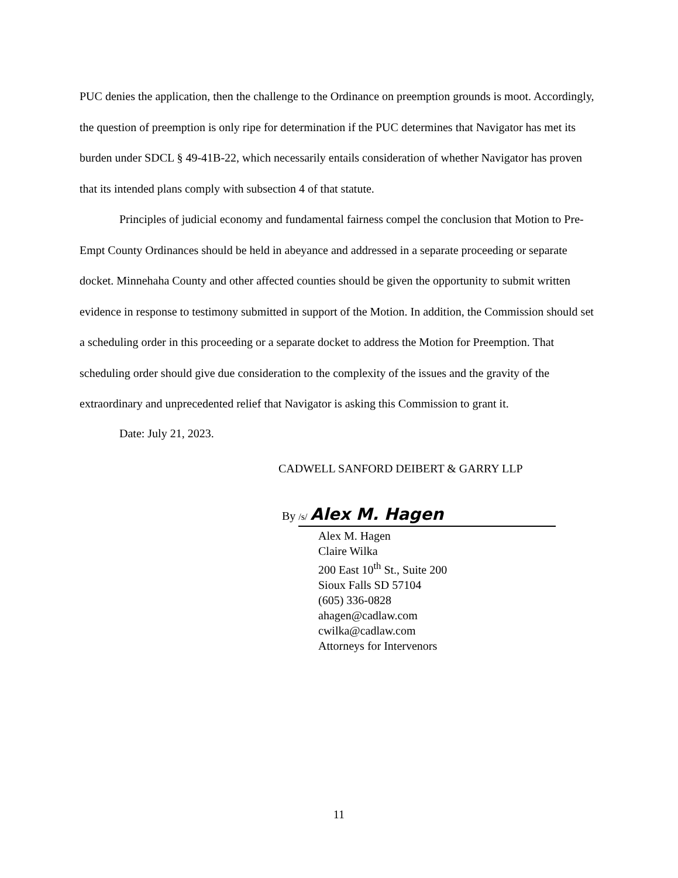PUC denies the application, then the challenge to the Ordinance on preemption grounds is moot. Accordingly, the question of preemption is only ripe for determination if the PUC determines that Navigator has met its burden under SDCL § 49-41B-22, which necessarily entails consideration of whether Navigator has proven that its intended plans comply with subsection 4 of that statute.
Principles of judicial economy and fundamental fairness compel the conclusion that Motion to Pre-Empt County Ordinances should be held in abeyance and addressed in a separate proceeding or separate docket. Minnehaha County and other affected counties should be given the opportunity to submit written evidence in response to testimony submitted in support of the Motion. In addition, the Commission should set a scheduling order in this proceeding or a separate docket to address the Motion for Preemption. That scheduling order should give due consideration to the complexity of the issues and the gravity of the extraordinary and unprecedented relief that Navigator is asking this Commission to grant it.
Date: July 21, 2023.
CADWELL SANFORD DEIBERT & GARRY LLP
By /s/ Alex M. Hagen
Alex M. Hagen
Claire Wilka
200 East 10<sup>th</sup> St., Suite 200
Sioux Falls SD 57104
(605) 336-0828
ahagen@cadlaw.com
cwilka@cadlaw.com
Attorneys for Intervenors
11